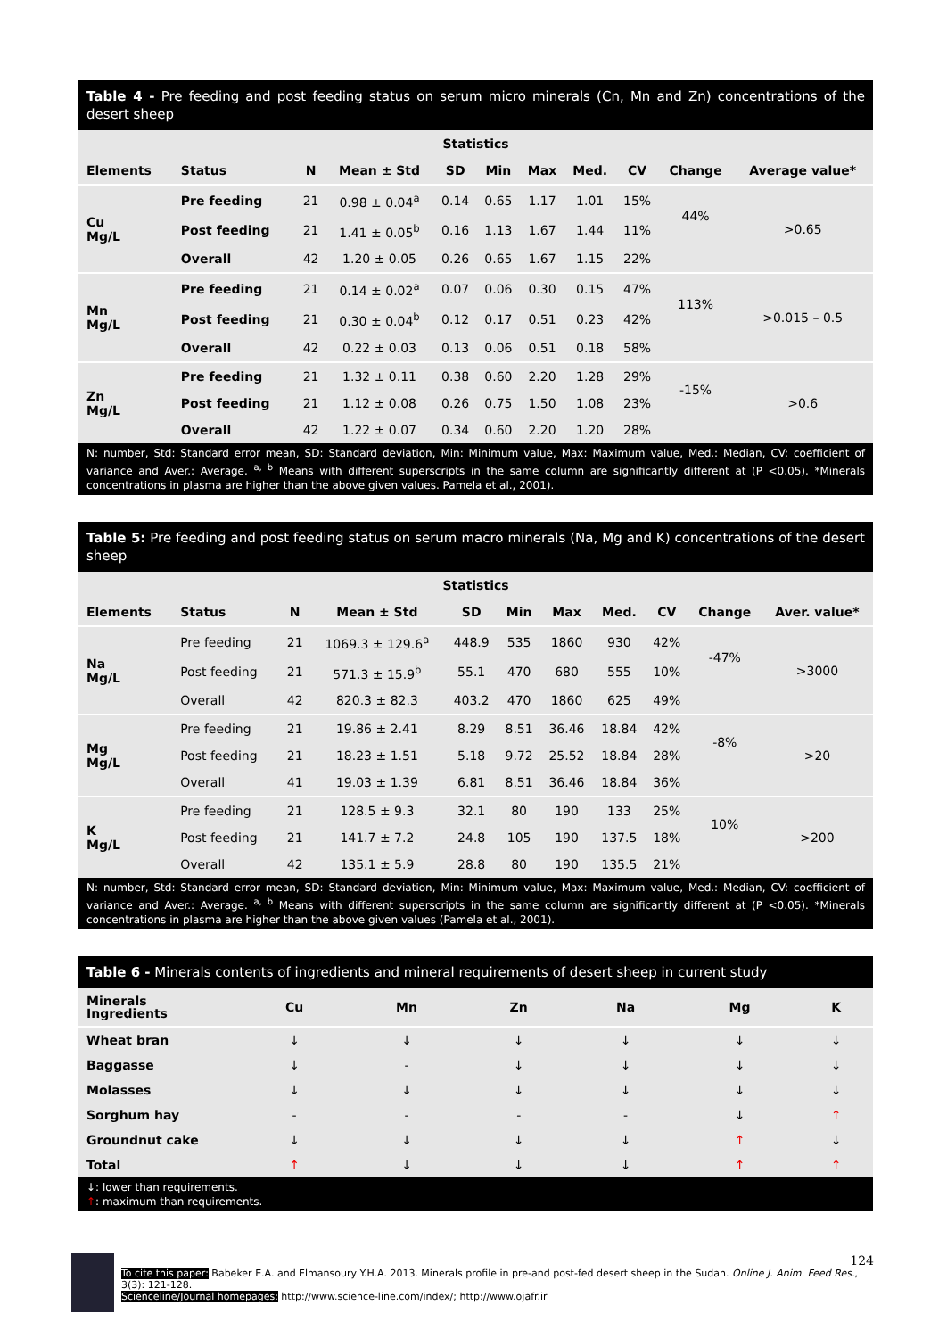Table 4 - Pre feeding and post feeding status on serum micro minerals (Cn, Mn and Zn) concentrations of the desert sheep
| Statistics | | | | | | | | | | |
| --- | --- | --- | --- | --- | --- | --- | --- | --- | --- | --- |
| Elements | Status | N | Mean ± Std | SD | Min | Max | Med. | CV | Change | Average value* |
| Cu Mg/L | Pre feeding | 21 | 0.98 ± 0.04<sup>a</sup> | 0.14 | 0.65 | 1.17 | 1.01 | 15% | 44% | >0.65 |
| | Post feeding | 21 | 1.41 ± 0.05<sup>b</sup> | 0.16 | 1.13 | 1.67 | 1.44 | 11% | | |
| | Overall | 42 | 1.20 ± 0.05 | 0.26 | 0.65 | 1.67 | 1.15 | 22% | | |
| Mn Mg/L | Pre feeding | 21 | 0.14 ± 0.02<sup>a</sup> | 0.07 | 0.06 | 0.30 | 0.15 | 47% | 113% | >0.015 – 0.5 |
| | Post feeding | 21 | 0.30 ± 0.04<sup>b</sup> | 0.12 | 0.17 | 0.51 | 0.23 | 42% | | |
| | Overall | 42 | 0.22 ± 0.03 | 0.13 | 0.06 | 0.51 | 0.18 | 58% | | |
| Zn Mg/L | Pre feeding | 21 | 1.32 ± 0.11 | 0.38 | 0.60 | 2.20 | 1.28 | 29% | -15% | >0.6 |
| | Post feeding | 21 | 1.12 ± 0.08 | 0.26 | 0.75 | 1.50 | 1.08 | 23% | | |
| | Overall | 42 | 1.22 ± 0.07 | 0.34 | 0.60 | 2.20 | 1.20 | 28% | | |
N: number, Std: Standard error mean, SD: Standard deviation, Min: Minimum value, Max: Maximum value, Med.: Median, CV: coefficient of variance and Aver.: Average. <sup>a, b</sup> Means with different superscripts in the same column are significantly different at (P <0.05). *Minerals concentrations in plasma are higher than the above given values. Pamela et al., 2001).
Table 5: Pre feeding and post feeding status on serum macro minerals (Na, Mg and K) concentrations of the desert sheep
| Statistics | | | | | | | | | | |
| --- | --- | --- | --- | --- | --- | --- | --- | --- | --- | --- |
| Elements | Status | N | Mean ± Std | SD | Min | Max | Med. | CV | Change | Aver. value* |
| Na Mg/L | Pre feeding | 21 | 1069.3 ± 129.6<sup>a</sup> | 448.9 | 535 | 1860 | 930 | 42% | -47% | >3000 |
| | Post feeding | 21 | 571.3 ± 15.9<sup>b</sup> | 55.1 | 470 | 680 | 555 | 10% | | |
| | Overall | 42 | 820.3 ± 82.3 | 403.2 | 470 | 1860 | 625 | 49% | | |
| Mg Mg/L | Pre feeding | 21 | 19.86 ± 2.41 | 8.29 | 8.51 | 36.46 | 18.84 | 42% | -8% | >20 |
| | Post feeding | 21 | 18.23 ± 1.51 | 5.18 | 9.72 | 25.52 | 18.84 | 28% | | |
| | Overall | 41 | 19.03 ± 1.39 | 6.81 | 8.51 | 36.46 | 18.84 | 36% | | |
| K Mg/L | Pre feeding | 21 | 128.5 ± 9.3 | 32.1 | 80 | 190 | 133 | 25% | 10% | >200 |
| | Post feeding | 21 | 141.7 ± 7.2 | 24.8 | 105 | 190 | 137.5 | 18% | | |
| | Overall | 42 | 135.1 ± 5.9 | 28.8 | 80 | 190 | 135.5 | 21% | | |
N: number, Std: Standard error mean, SD: Standard deviation, Min: Minimum value, Max: Maximum value, Med.: Median, CV: coefficient of variance and Aver.: Average. <sup>a, b</sup> Means with different superscripts in the same column are significantly different at (P <0.05). *Minerals concentrations in plasma are higher than the above given values (Pamela et al., 2001).
Table 6 - Minerals contents of ingredients and mineral requirements of desert sheep in current study
| Minerals Ingredients | Cu | Mn | Zn | Na | Mg | K |
| --- | --- | --- | --- | --- | --- | --- |
| Wheat bran | ↓ | ↓ | ↓ | ↓ | ↓ | ↓ |
| Baggasse | ↓ | - | ↓ | ↓ | ↓ | ↓ |
| Molasses | ↓ | ↓ | ↓ | ↓ | ↓ | ↓ |
| Sorghum hay | - | - | - | - | ↓ | ↑ |
| Groundnut cake | ↓ | ↓ | ↓ | ↓ | ↑ | ↓ |
| Total | ↑ | ↓ | ↓ | ↓ | ↑ | ↑ |
↓: lower than requirements.
↑: maximum than requirements.
124
To cite this paper: Babeker E.A. and Elmansoury Y.H.A. 2013. Minerals profile in pre-and post-fed desert sheep in the Sudan. Online J. Anim. Feed Res., 3(3): 121-128.
Scienceline/Journal homepages: http://www.science-line.com/index/; http://www.ojafr.ir